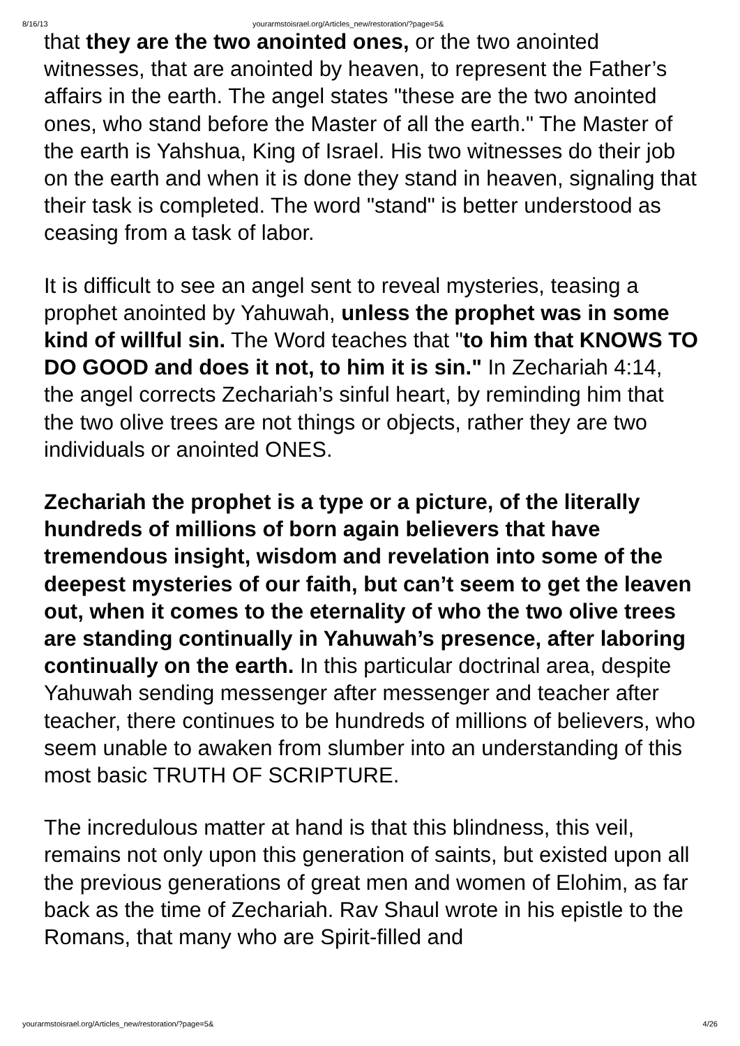8/16/13 yourarmstoisrael.org/Articles_new/restoration/?page=5&
that they are the two anointed ones, or the two anointed witnesses, that are anointed by heaven, to represent the Father’s affairs in the earth. The angel states "these are the two anointed ones, who stand before the Master of all the earth." The Master of the earth is Yahshua, King of Israel. His two witnesses do their job on the earth and when it is done they stand in heaven, signaling that their task is completed. The word "stand" is better understood as ceasing from a task of labor.
It is difficult to see an angel sent to reveal mysteries, teasing a prophet anointed by Yahuwah, unless the prophet was in some kind of willful sin. The Word teaches that "to him that KNOWS TO DO GOOD and does it not, to him it is sin." In Zechariah 4:14, the angel corrects Zechariah’s sinful heart, by reminding him that the two olive trees are not things or objects, rather they are two individuals or anointed ONES.
Zechariah the prophet is a type or a picture, of the literally hundreds of millions of born again believers that have tremendous insight, wisdom and revelation into some of the deepest mysteries of our faith, but can’t seem to get the leaven out, when it comes to the eternality of who the two olive trees are standing continually in Yahuwah’s presence, after laboring continually on the earth. In this particular doctrinal area, despite Yahuwah sending messenger after messenger and teacher after teacher, there continues to be hundreds of millions of believers, who seem unable to awaken from slumber into an understanding of this most basic TRUTH OF SCRIPTURE.
The incredulous matter at hand is that this blindness, this veil, remains not only upon this generation of saints, but existed upon all the previous generations of great men and women of Elohim, as far back as the time of Zechariah. Rav Shaul wrote in his epistle to the Romans, that many who are Spirit-filled and
yourarmstoisrael.org/Articles_new/restoration/?page=5& 4/26